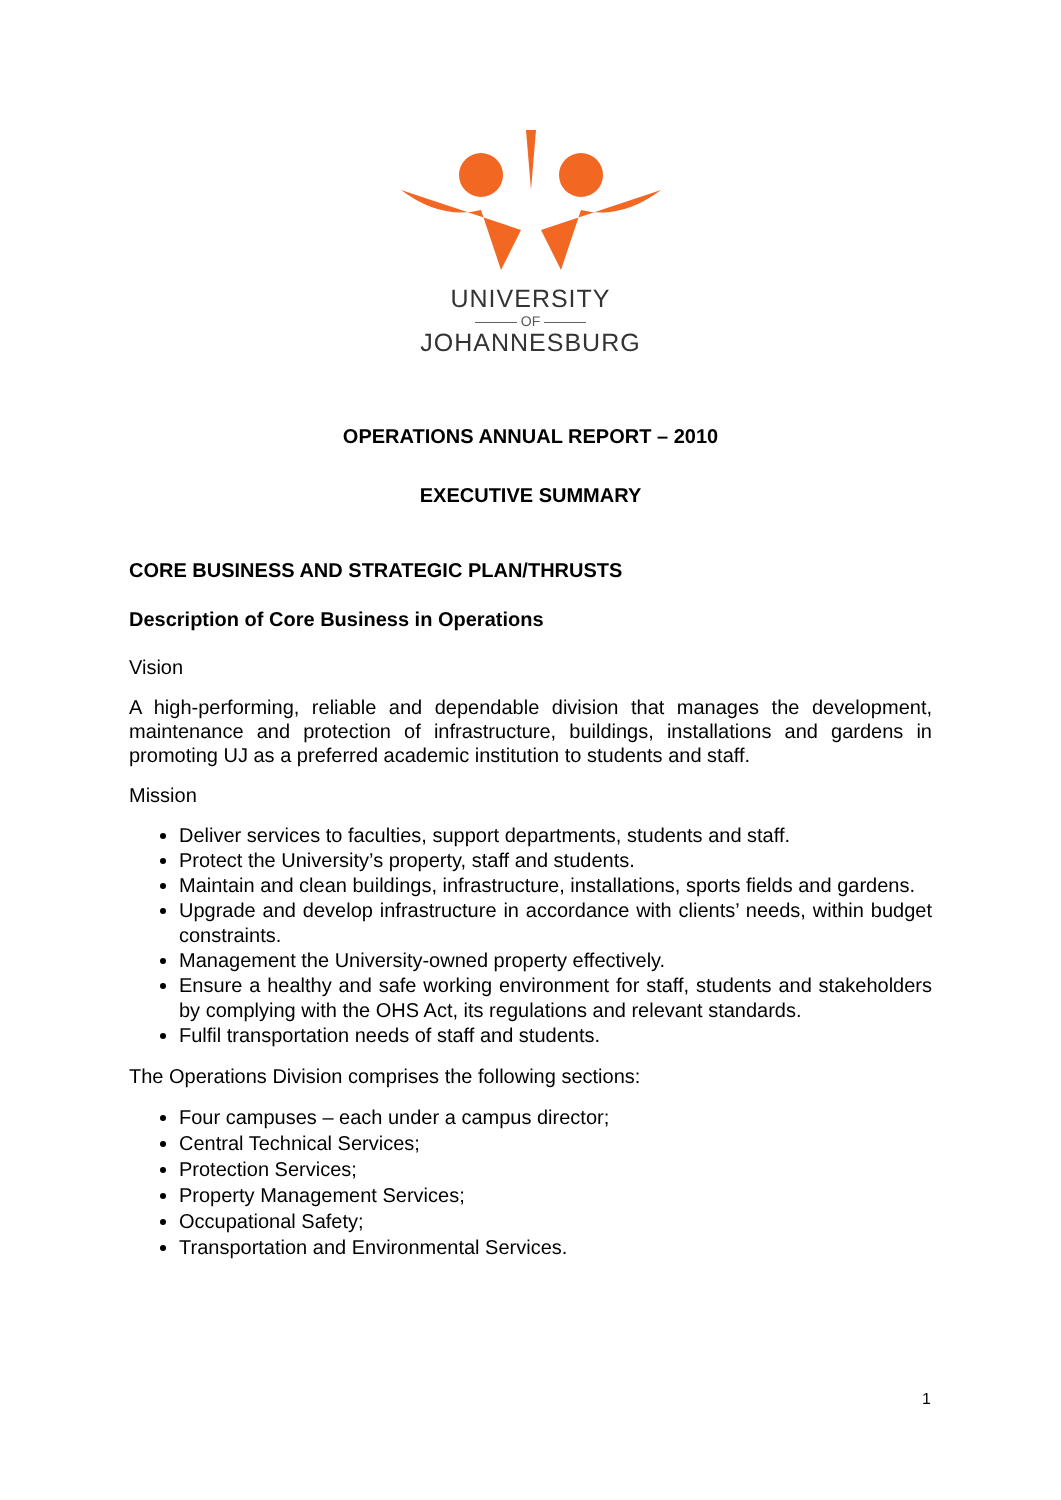UNIVERSITY
——— OF ———
JOHANNESBURG
OPERATIONS ANNUAL REPORT – 2010
EXECUTIVE SUMMARY
CORE BUSINESS AND STRATEGIC PLAN/THRUSTS
Description of Core Business in Operations
Vision
A high-performing, reliable and dependable division that manages the development, maintenance and protection of infrastructure, buildings, installations and gardens in promoting UJ as a preferred academic institution to students and staff.
Mission
Deliver services to faculties, support departments, students and staff.
Protect the University’s property, staff and students.
Maintain and clean buildings, infrastructure, installations, sports fields and gardens.
Upgrade and develop infrastructure in accordance with clients’ needs, within budget constraints.
Management the University-owned property effectively.
Ensure a healthy and safe working environment for staff, students and stakeholders by complying with the OHS Act, its regulations and relevant standards.
Fulfil transportation needs of staff and students.
The Operations Division comprises the following sections:
Four campuses – each under a campus director;
Central Technical Services;
Protection Services;
Property Management Services;
Occupational Safety;
Transportation and Environmental Services.
1